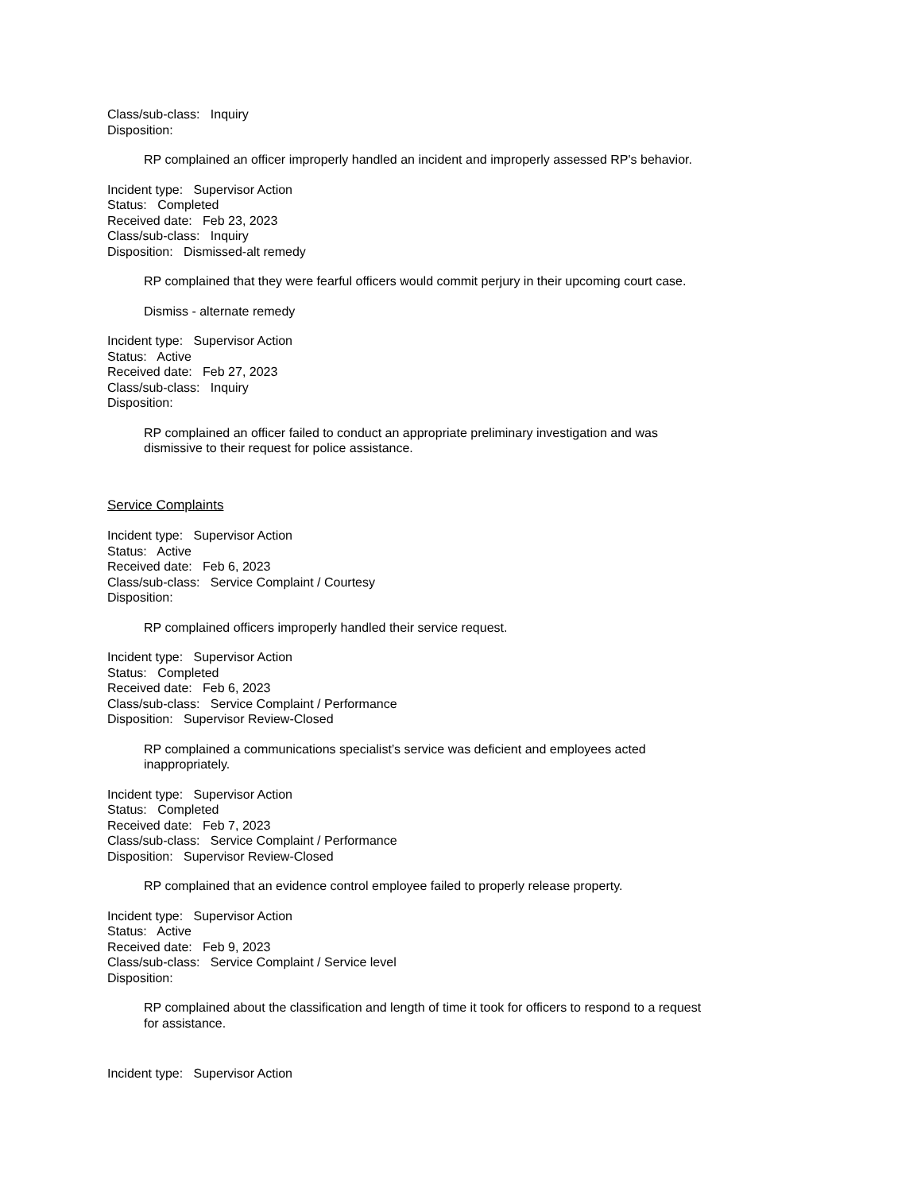Class/sub-class: Inquiry
Disposition:
RP complained an officer improperly handled an incident and improperly assessed RP's behavior.
Incident type: Supervisor Action
Status: Completed
Received date: Feb 23, 2023
Class/sub-class: Inquiry
Disposition: Dismissed-alt remedy
RP complained that they were fearful officers would commit perjury in their upcoming court case.
Dismiss - alternate remedy
Incident type: Supervisor Action
Status: Active
Received date: Feb 27, 2023
Class/sub-class: Inquiry
Disposition:
RP complained an officer failed to conduct an appropriate preliminary investigation and was dismissive to their request for police assistance.
Service Complaints
Incident type: Supervisor Action
Status: Active
Received date: Feb 6, 2023
Class/sub-class: Service Complaint / Courtesy
Disposition:
RP complained officers improperly handled their service request.
Incident type: Supervisor Action
Status: Completed
Received date: Feb 6, 2023
Class/sub-class: Service Complaint / Performance
Disposition: Supervisor Review-Closed
RP complained a communications specialist’s service was deficient and employees acted inappropriately.
Incident type: Supervisor Action
Status: Completed
Received date: Feb 7, 2023
Class/sub-class: Service Complaint / Performance
Disposition: Supervisor Review-Closed
RP complained that an evidence control employee failed to properly release property.
Incident type: Supervisor Action
Status: Active
Received date: Feb 9, 2023
Class/sub-class: Service Complaint / Service level
Disposition:
RP complained about the classification and length of time it took for officers to respond to a request for assistance.
Incident type: Supervisor Action